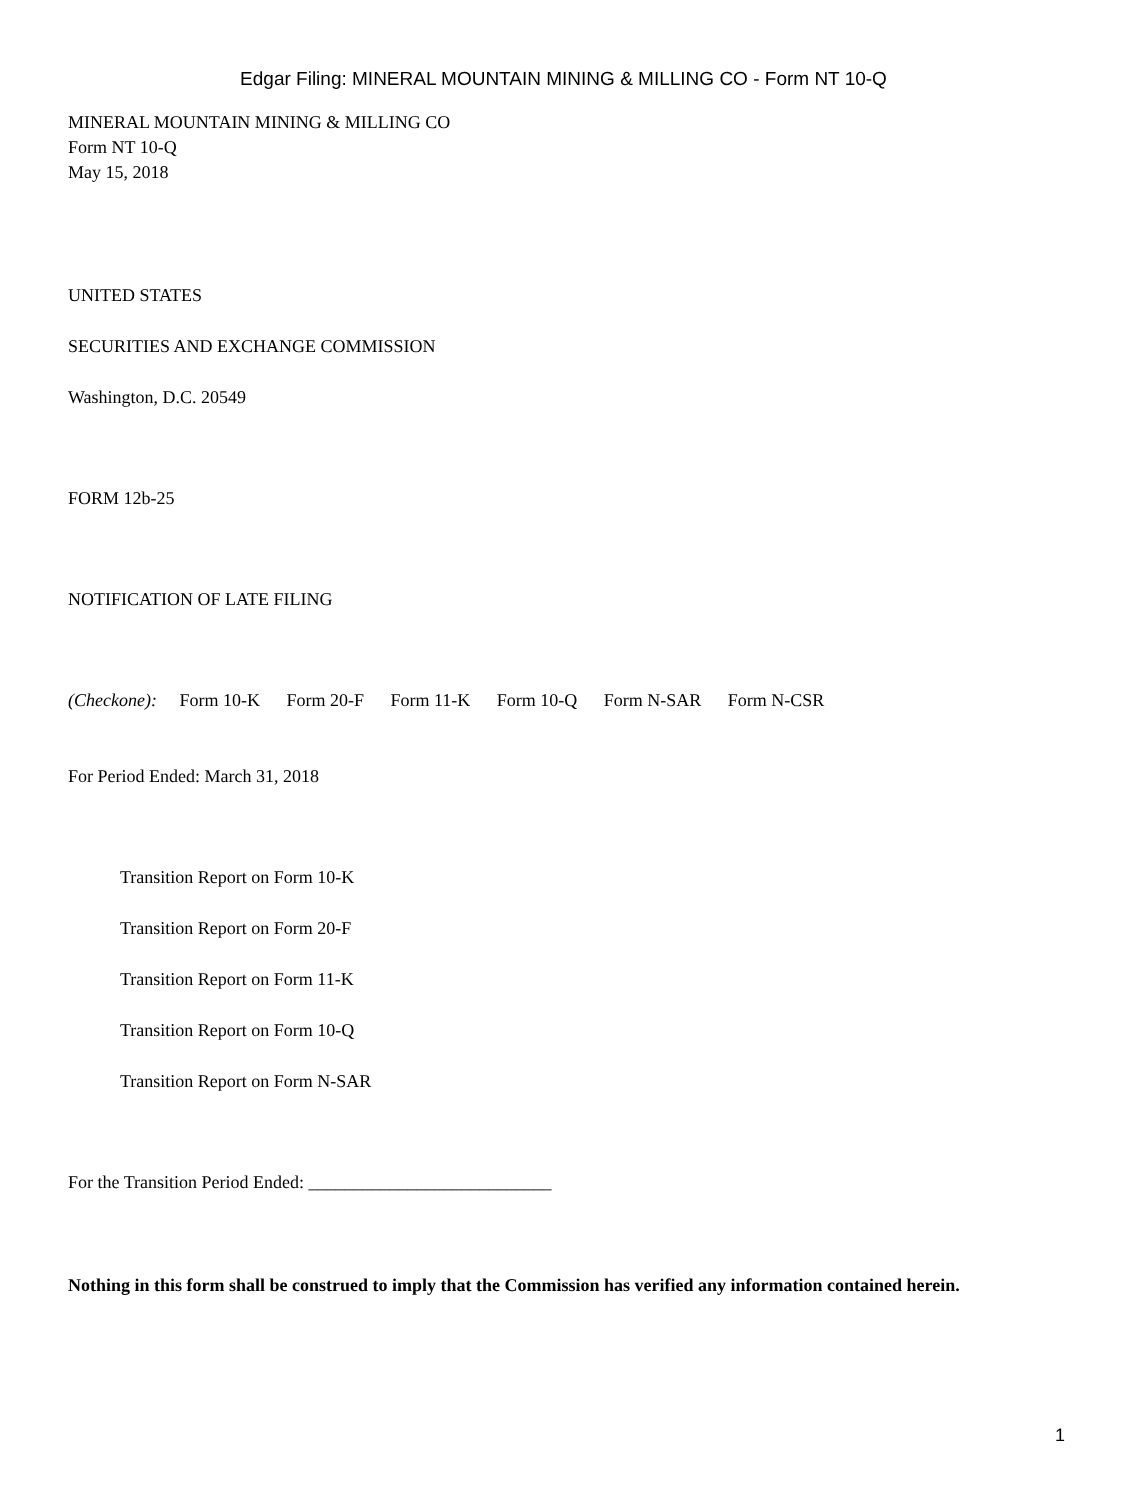Edgar Filing: MINERAL MOUNTAIN MINING & MILLING CO - Form NT 10-Q
MINERAL MOUNTAIN MINING & MILLING CO
Form NT 10-Q
May 15, 2018
UNITED STATES
SECURITIES AND EXCHANGE COMMISSION
Washington, D.C. 20549
FORM 12b-25
NOTIFICATION OF LATE FILING
(Checkone): Form 10-K Form 20-F Form 11-K Form 10-Q Form N-SAR Form N-CSR
For Period Ended: March 31, 2018
Transition Report on Form 10-K
Transition Report on Form 20-F
Transition Report on Form 11-K
Transition Report on Form 10-Q
Transition Report on Form N-SAR
For the Transition Period Ended: ___________________________
Nothing in this form shall be construed to imply that the Commission has verified any information contained herein.
1